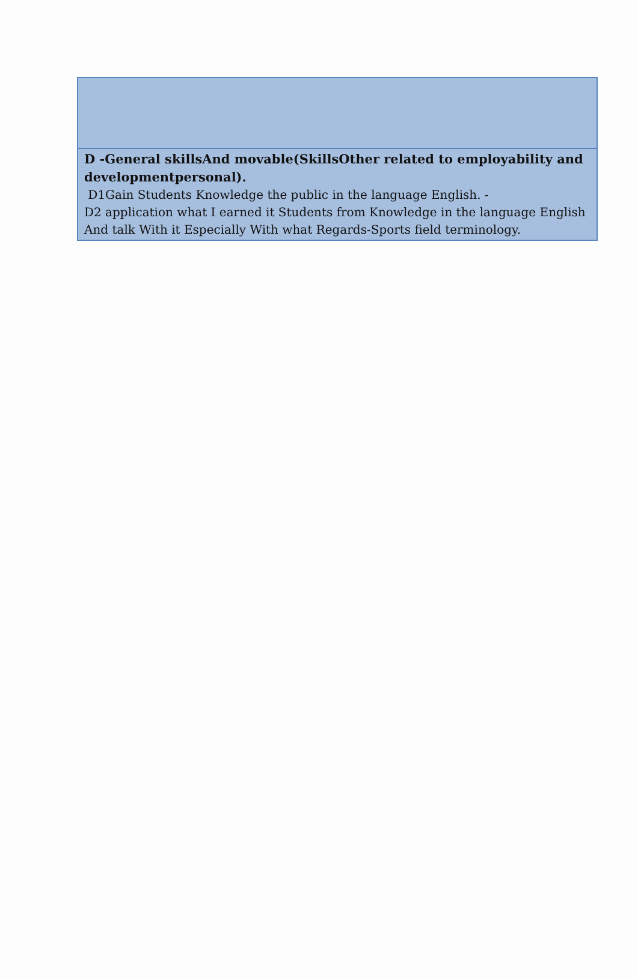| D -General skillsAnd movable(SkillsOther related to employability and developmentpersonal). D1Gain Students Knowledge the public in the language English. - D2 application what I earned it Students from Knowledge in the language English And talk With it Especially With what Regards-Sports field terminology. |